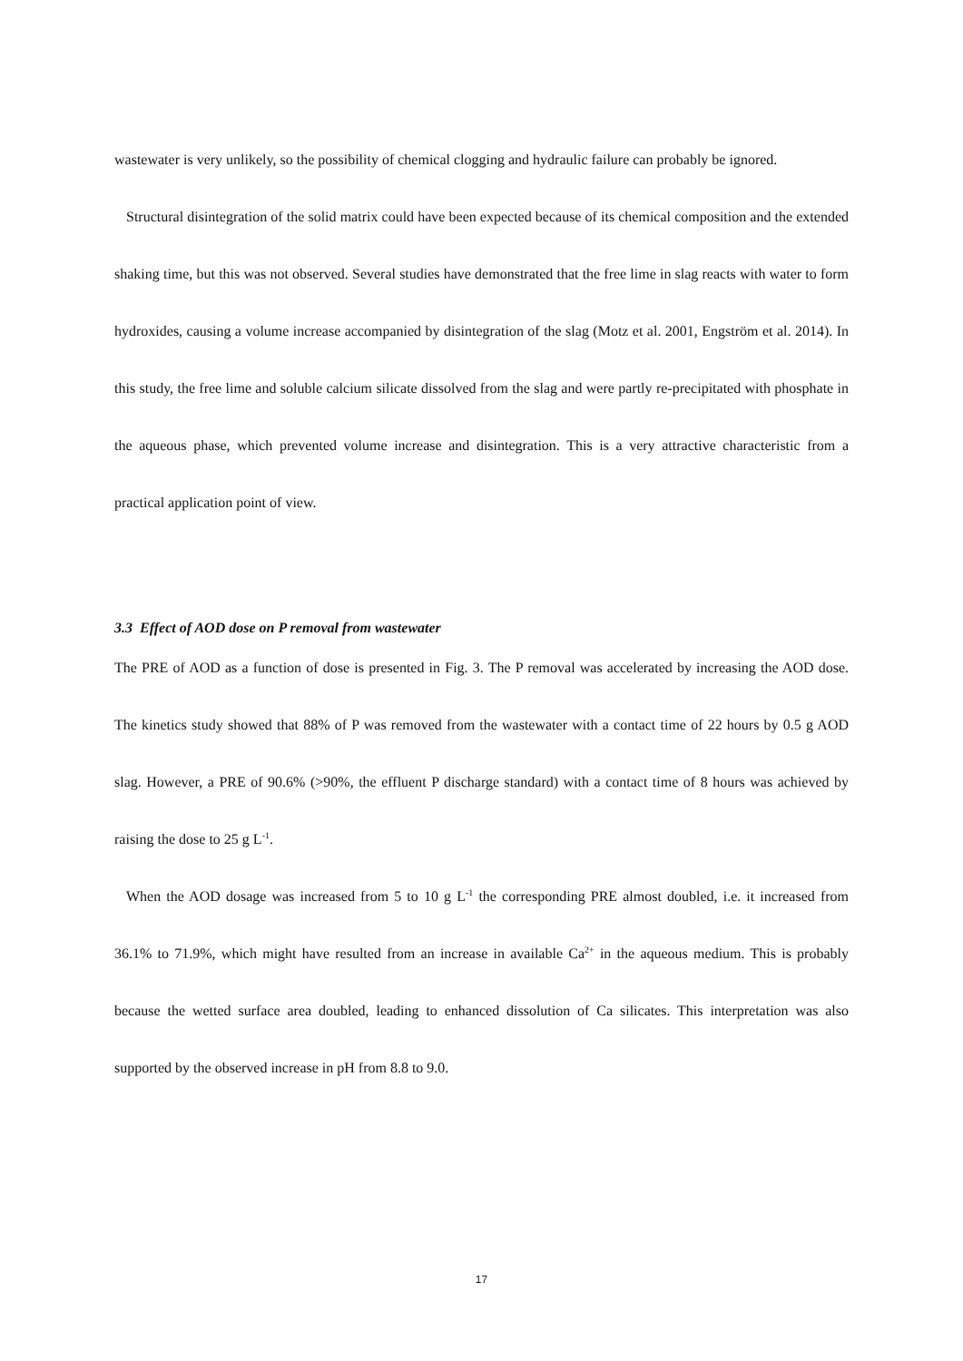wastewater is very unlikely, so the possibility of chemical clogging and hydraulic failure can probably be ignored.
Structural disintegration of the solid matrix could have been expected because of its chemical composition and the extended shaking time, but this was not observed. Several studies have demonstrated that the free lime in slag reacts with water to form hydroxides, causing a volume increase accompanied by disintegration of the slag (Motz et al. 2001, Engström et al. 2014). In this study, the free lime and soluble calcium silicate dissolved from the slag and were partly re-precipitated with phosphate in the aqueous phase, which prevented volume increase and disintegration. This is a very attractive characteristic from a practical application point of view.
3.3 Effect of AOD dose on P removal from wastewater
The PRE of AOD as a function of dose is presented in Fig. 3. The P removal was accelerated by increasing the AOD dose. The kinetics study showed that 88% of P was removed from the wastewater with a contact time of 22 hours by 0.5 g AOD slag. However, a PRE of 90.6% (>90%, the effluent P discharge standard) with a contact time of 8 hours was achieved by raising the dose to 25 g L<sup>-1</sup>.
When the AOD dosage was increased from 5 to 10 g L<sup>-1</sup> the corresponding PRE almost doubled, i.e. it increased from 36.1% to 71.9%, which might have resulted from an increase in available Ca<sup>2+</sup> in the aqueous medium. This is probably because the wetted surface area doubled, leading to enhanced dissolution of Ca silicates. This interpretation was also supported by the observed increase in pH from 8.8 to 9.0.
17